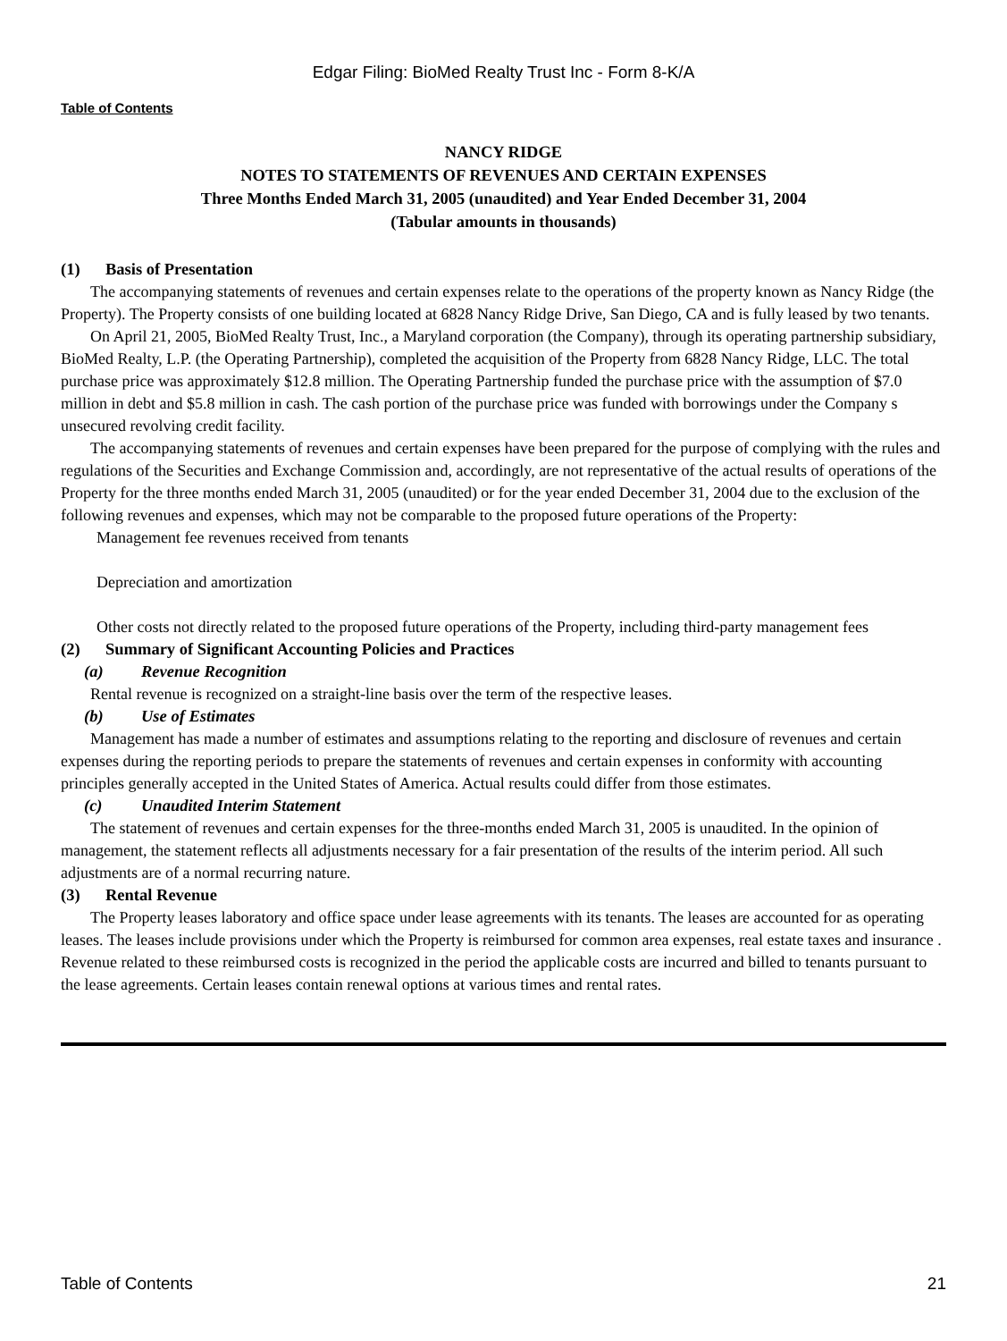Edgar Filing: BioMed Realty Trust Inc - Form 8-K/A
Table of Contents
NANCY RIDGE
NOTES TO STATEMENTS OF REVENUES AND CERTAIN EXPENSES
Three Months Ended March 31, 2005 (unaudited) and Year Ended December 31, 2004
(Tabular amounts in thousands)
(1) Basis of Presentation
The accompanying statements of revenues and certain expenses relate to the operations of the property known as Nancy Ridge (the Property). The Property consists of one building located at 6828 Nancy Ridge Drive, San Diego, CA and is fully leased by two tenants.
On April 21, 2005, BioMed Realty Trust, Inc., a Maryland corporation (the Company), through its operating partnership subsidiary, BioMed Realty, L.P. (the Operating Partnership), completed the acquisition of the Property from 6828 Nancy Ridge, LLC. The total purchase price was approximately $12.8 million. The Operating Partnership funded the purchase price with the assumption of $7.0 million in debt and $5.8 million in cash. The cash portion of the purchase price was funded with borrowings under the Company s unsecured revolving credit facility.
The accompanying statements of revenues and certain expenses have been prepared for the purpose of complying with the rules and regulations of the Securities and Exchange Commission and, accordingly, are not representative of the actual results of operations of the Property for the three months ended March 31, 2005 (unaudited) or for the year ended December 31, 2004 due to the exclusion of the following revenues and expenses, which may not be comparable to the proposed future operations of the Property:
Management fee revenues received from tenants
Depreciation and amortization
Other costs not directly related to the proposed future operations of the Property, including third-party management fees
(2) Summary of Significant Accounting Policies and Practices
(a) Revenue Recognition
Rental revenue is recognized on a straight-line basis over the term of the respective leases.
(b) Use of Estimates
Management has made a number of estimates and assumptions relating to the reporting and disclosure of revenues and certain expenses during the reporting periods to prepare the statements of revenues and certain expenses in conformity with accounting principles generally accepted in the United States of America. Actual results could differ from those estimates.
(c) Unaudited Interim Statement
The statement of revenues and certain expenses for the three-months ended March 31, 2005 is unaudited. In the opinion of management, the statement reflects all adjustments necessary for a fair presentation of the results of the interim period. All such adjustments are of a normal recurring nature.
(3) Rental Revenue
The Property leases laboratory and office space under lease agreements with its tenants. The leases are accounted for as operating leases. The leases include provisions under which the Property is reimbursed for common area expenses, real estate taxes and insurance . Revenue related to these reimbursed costs is recognized in the period the applicable costs are incurred and billed to tenants pursuant to the lease agreements. Certain leases contain renewal options at various times and rental rates.
Table of Contents 21